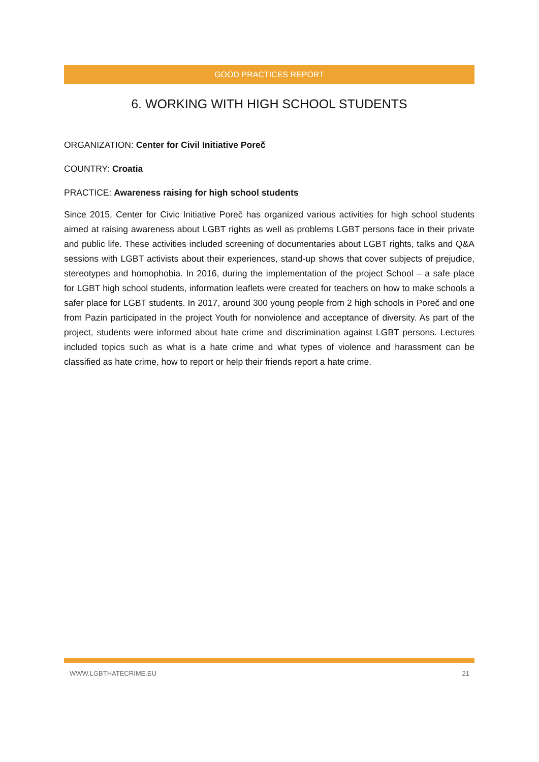GOOD PRACTICES REPORT
6. WORKING WITH HIGH SCHOOL STUDENTS
ORGANIZATION: Center for Civil Initiative Poreč
COUNTRY: Croatia
PRACTICE: Awareness raising for high school students
Since 2015, Center for Civic Initiative Poreč has organized various activities for high school students aimed at raising awareness about LGBT rights as well as problems LGBT persons face in their private and public life. These activities included screening of documentaries about LGBT rights, talks and Q&A sessions with LGBT activists about their experiences, stand-up shows that cover subjects of prejudice, stereotypes and homophobia. In 2016, during the implementation of the project School – a safe place for LGBT high school students, information leaflets were created for teachers on how to make schools a safer place for LGBT students. In 2017, around 300 young people from 2 high schools in Poreč and one from Pazin participated in the project Youth for nonviolence and acceptance of diversity. As part of the project, students were informed about hate crime and discrimination against LGBT persons. Lectures included topics such as what is a hate crime and what types of violence and harassment can be classified as hate crime, how to report or help their friends report a hate crime.
WWW.LGBTHATECRIME.EU 21